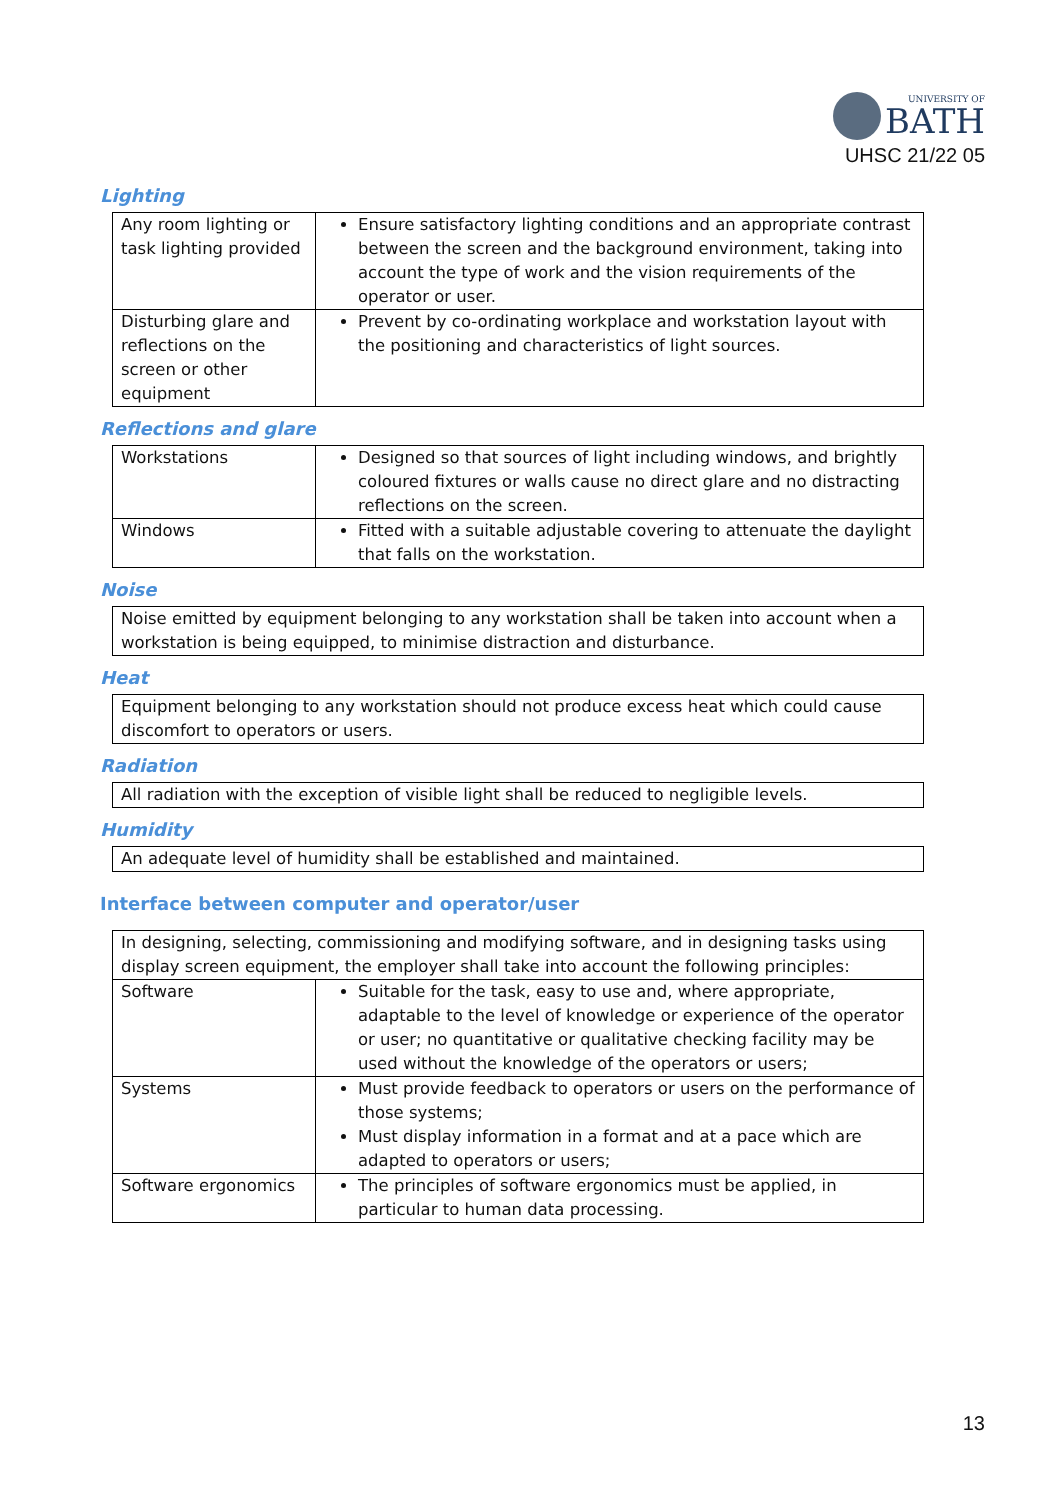UNIVERSITY OF
BATH
UHSC 21/22 05
Lighting
| Any room lighting or task lighting provided | Ensure satisfactory lighting conditions and an appropriate contrast between the screen and the background environment, taking into account the type of work and the vision requirements of the operator or user. |
| Disturbing glare and reflections on the screen or other equipment | Prevent by co-ordinating workplace and workstation layout with the positioning and characteristics of light sources. |
Reflections and glare
| Workstations | Designed so that sources of light including windows, and brightly coloured fixtures or walls cause no direct glare and no distracting reflections on the screen. |
| Windows | Fitted with a suitable adjustable covering to attenuate the daylight that falls on the workstation. |
Noise
| Noise emitted by equipment belonging to any workstation shall be taken into account when a workstation is being equipped, to minimise distraction and disturbance. |
Heat
| Equipment belonging to any workstation should not produce excess heat which could cause discomfort to operators or users. |
Radiation
| All radiation with the exception of visible light shall be reduced to negligible levels. |
Humidity
| An adequate level of humidity shall be established and maintained. |
Interface between computer and operator/user
| In designing, selecting, commissioning and modifying software, and in designing tasks using display screen equipment, the employer shall take into account the following principles: | |
| Software | Suitable for the task, easy to use and, where appropriate, adaptable to the level of knowledge or experience of the operator or user; no quantitative or qualitative checking facility may be used without the knowledge of the operators or users; |
| Systems | Must provide feedback to operators or users on the performance of those systems; Must display information in a format and at a pace which are adapted to operators or users; |
| Software ergonomics | The principles of software ergonomics must be applied, in particular to human data processing. |
13